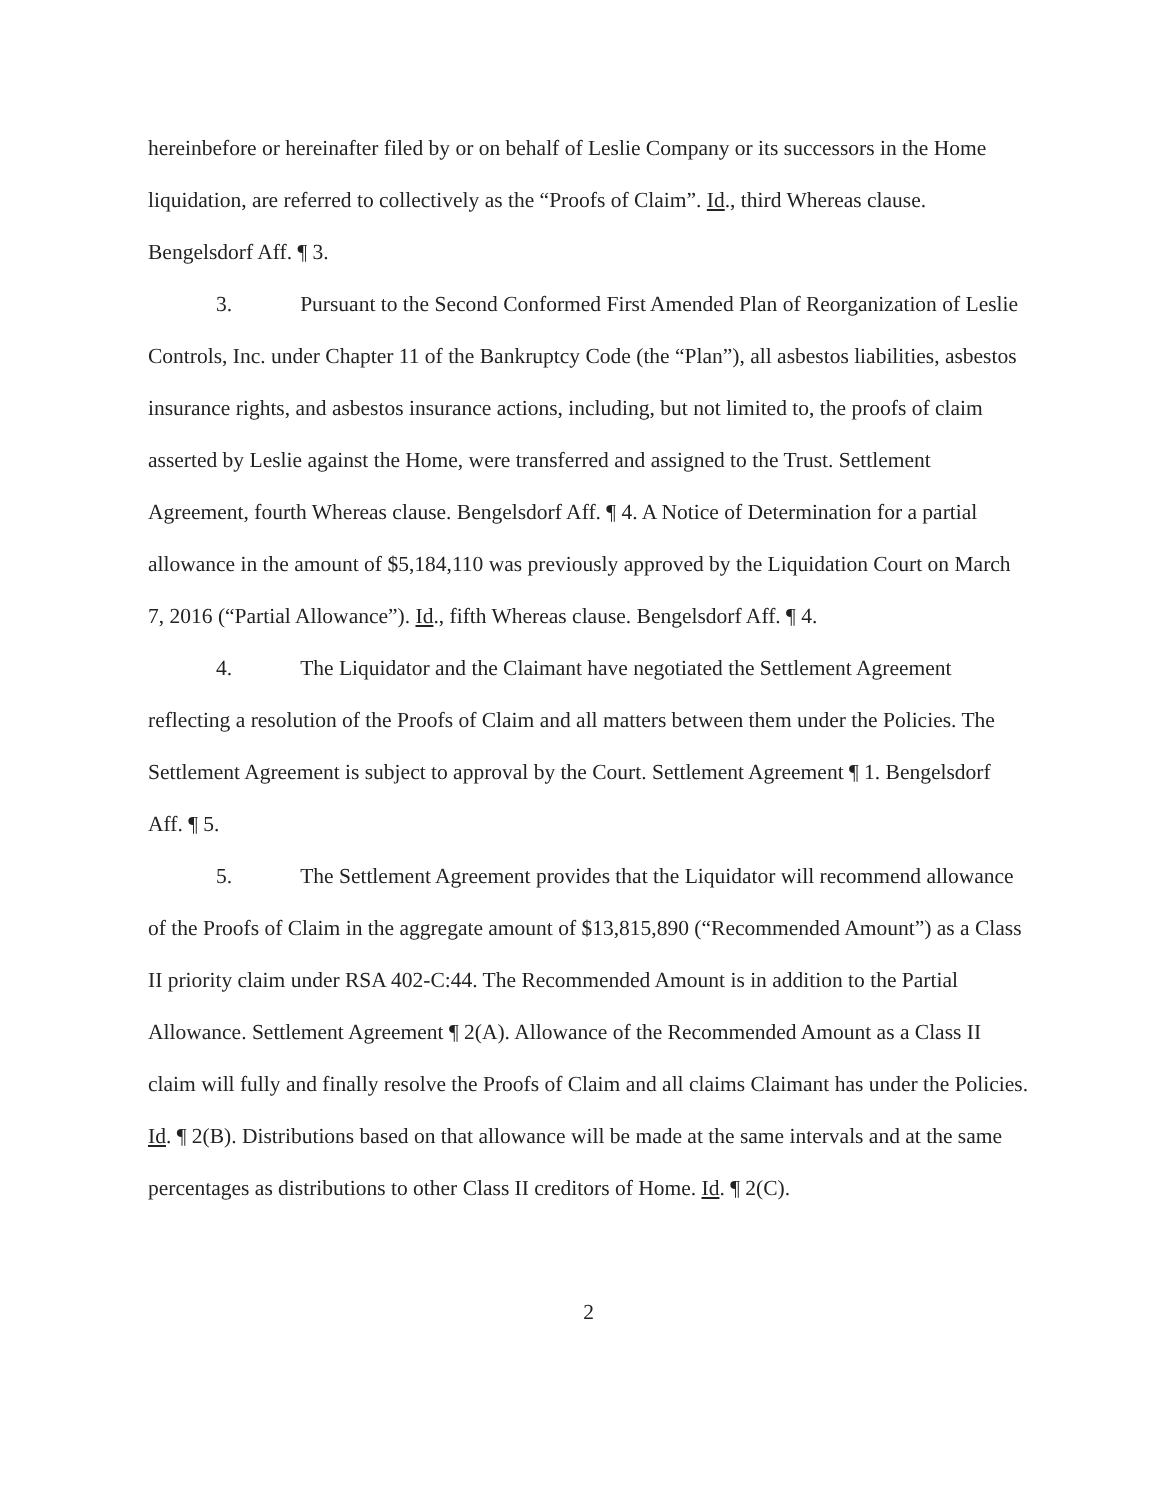hereinbefore or hereinafter filed by or on behalf of Leslie Company or its successors in the Home liquidation, are referred to collectively as the “Proofs of Claim”. Id., third Whereas clause. Bengelsdorf Aff. ¶ 3.
3. Pursuant to the Second Conformed First Amended Plan of Reorganization of Leslie Controls, Inc. under Chapter 11 of the Bankruptcy Code (the “Plan”), all asbestos liabilities, asbestos insurance rights, and asbestos insurance actions, including, but not limited to, the proofs of claim asserted by Leslie against the Home, were transferred and assigned to the Trust. Settlement Agreement, fourth Whereas clause. Bengelsdorf Aff. ¶ 4. A Notice of Determination for a partial allowance in the amount of $5,184,110 was previously approved by the Liquidation Court on March 7, 2016 (“Partial Allowance”). Id., fifth Whereas clause. Bengelsdorf Aff. ¶ 4.
4. The Liquidator and the Claimant have negotiated the Settlement Agreement reflecting a resolution of the Proofs of Claim and all matters between them under the Policies. The Settlement Agreement is subject to approval by the Court. Settlement Agreement ¶ 1. Bengelsdorf Aff. ¶ 5.
5. The Settlement Agreement provides that the Liquidator will recommend allowance of the Proofs of Claim in the aggregate amount of $13,815,890 (“Recommended Amount”) as a Class II priority claim under RSA 402-C:44. The Recommended Amount is in addition to the Partial Allowance. Settlement Agreement ¶ 2(A). Allowance of the Recommended Amount as a Class II claim will fully and finally resolve the Proofs of Claim and all claims Claimant has under the Policies. Id. ¶ 2(B). Distributions based on that allowance will be made at the same intervals and at the same percentages as distributions to other Class II creditors of Home. Id. ¶ 2(C).
2